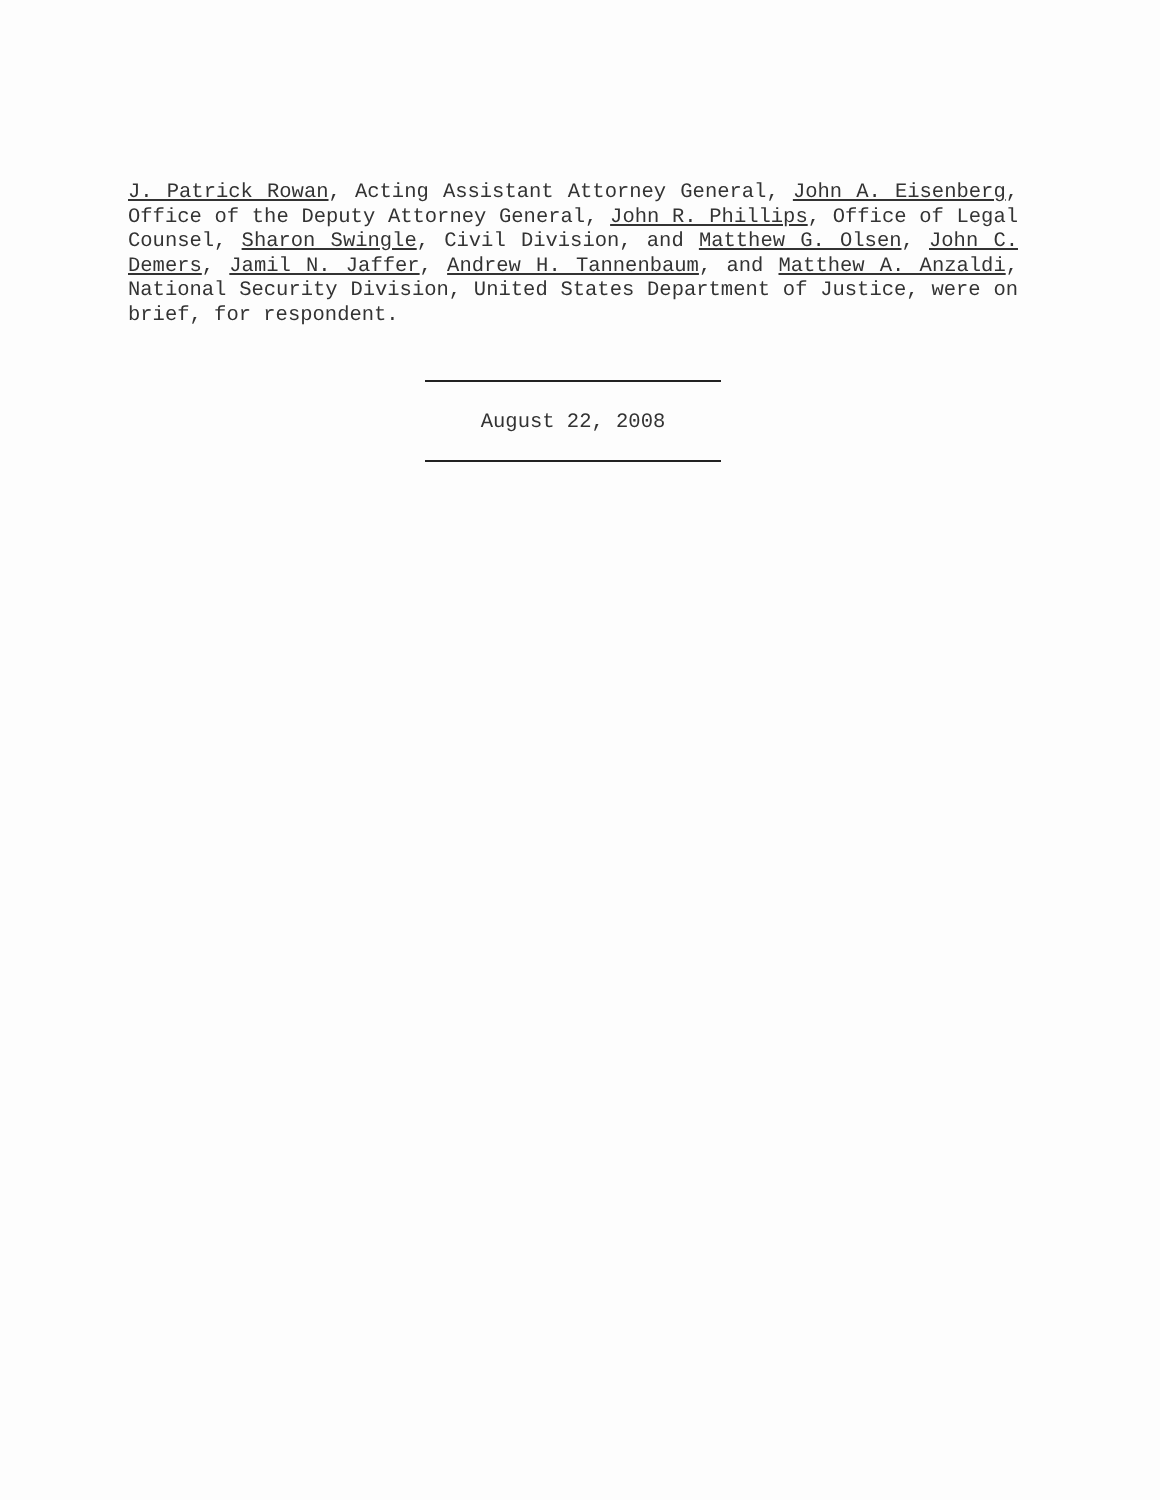J. Patrick Rowan, Acting Assistant Attorney General, John A. Eisenberg, Office of the Deputy Attorney General, John R. Phillips, Office of Legal Counsel, Sharon Swingle, Civil Division, and Matthew G. Olsen, John C. Demers, Jamil N. Jaffer, Andrew H. Tannenbaum, and Matthew A. Anzaldi, National Security Division, United States Department of Justice, were on brief, for respondent.
August 22, 2008